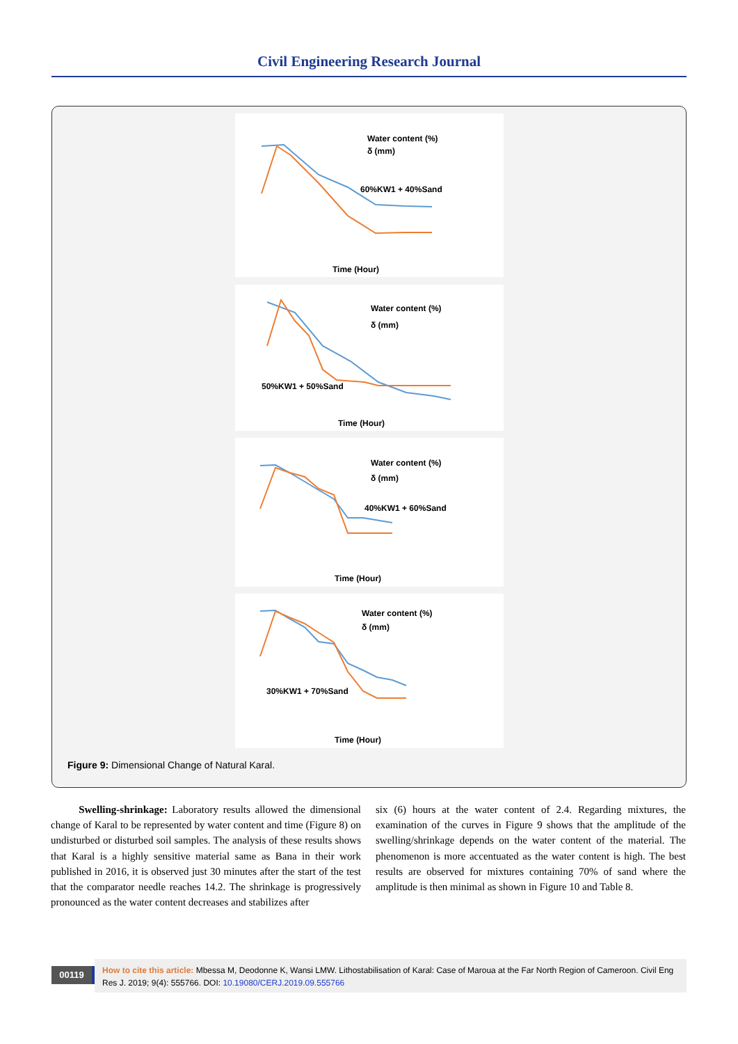Civil Engineering Research Journal
Water content (%)
δ (mm)
60%KW1 + 40%Sand
Time (Hour)
Water content (%)
δ (mm)
50%KW1 + 50%Sand
Time (Hour)
Water content (%)
δ (mm)
40%KW1 + 60%Sand
Time (Hour)
Water content (%)
δ (mm)
30%KW1 + 70%Sand
Time (Hour)
Figure 9: Dimensional Change of Natural Karal.
Swelling-shrinkage: Laboratory results allowed the dimensional change of Karal to be represented by water content and time (Figure 8) on undisturbed or disturbed soil samples. The analysis of these results shows that Karal is a highly sensitive material same as Bana in their work published in 2016, it is observed just 30 minutes after the start of the test that the comparator needle reaches 14.2. The shrinkage is progressively pronounced as the water content decreases and stabilizes after
six (6) hours at the water content of 2.4. Regarding mixtures, the examination of the curves in Figure 9 shows that the amplitude of the swelling/shrinkage depends on the water content of the material. The phenomenon is more accentuated as the water content is high. The best results are observed for mixtures containing 70% of sand where the amplitude is then minimal as shown in Figure 10 and Table 8.
00119
How to cite this article: Mbessa M, Deodonne K, Wansi LMW. Lithostabilisation of Karal: Case of Maroua at the Far North Region of Cameroon. Civil Eng Res J. 2019; 9(4): 555766. DOI: 10.19080/CERJ.2019.09.555766